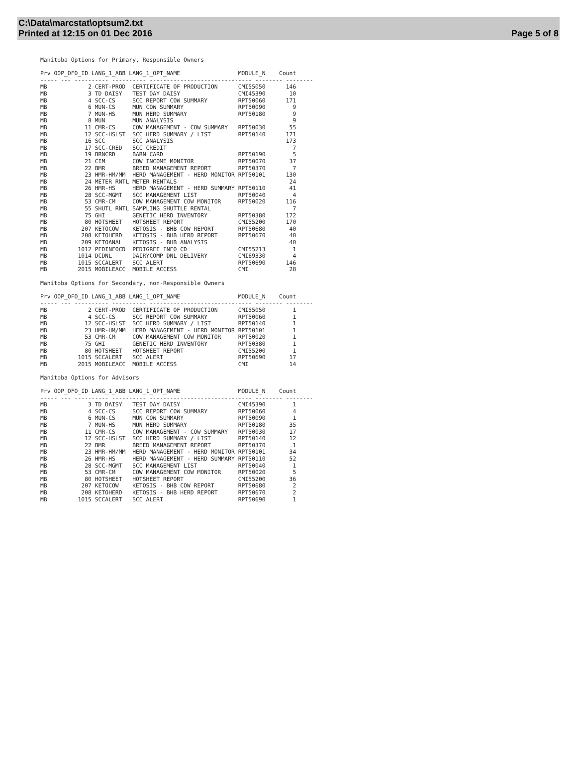C:\Data\marcstat\optsum2.txt
Printed at 12:15 on 01 Dec 2016
Page 5 of 8
Manitoba Options for Primary, Responsible Owners

Prv OOP_OFO_ID LANG_1_ABB LANG_1_OPT_NAME                 MODULE_N    Count
----- --- ---------- ---------- ------------------------------ -------- --------
MB            2 CERT-PROD  CERTIFICATE OF PRODUCTION      CMI55050      146
MB            3 TD DAISY   TEST DAY DAISY                 CMI45390       10
MB            4 SCC-CS     SCC REPORT COW SUMMARY         RPT50060      171
MB            6 MUN-CS     MUN COW SUMMARY                RPT50090        9
MB            7 MUN-HS     MUN HERD SUMMARY               RPT50180        9
MB            8 MUN        MUN ANALYSIS                                   9
MB           11 CMR-CS     COW MANAGEMENT - COW SUMMARY   RPT50030       55
MB           12 SCC-HSLST  SCC HERD SUMMARY / LIST        RPT50140      171
MB           16 SCC        SCC ANALYSIS                                 173
MB           17 SCC-CRED   SCC CREDIT                                     7
MB           19 BRNCRD     BARN CARD                      RPT50190        5
MB           21 CIM        COW INCOME MONITOR             RPT50070       37
MB           22 BMR        BREED MANAGEMENT REPORT        RPT50370        7
MB           23 HMR-HM/MM  HERD MANAGEMENT - HERD MONITOR RPT50101      130
MB           24 METER RNTL METER RENTALS                                 24
MB           26 HMR-HS     HERD MANAGEMENT - HERD SUMMARY RPT50110       41
MB           28 SCC-MGMT   SCC MANAGEMENT LIST            RPT50040        4
MB           53 CMR-CM     COW MANAGEMENT COW MONITOR     RPT50020      116
MB           55 SHUTL RNTL SAMPLING SHUTTLE RENTAL                        7
MB           75 GHI        GENETIC HERD INVENTORY         RPT50380      172
MB           80 HOTSHEET   HOTSHEET REPORT                CMI55200      170
MB          207 KETOCOW    KETOSIS - BHB COW REPORT       RPT50680       40
MB          208 KETOHERD   KETOSIS - BHB HERD REPORT      RPT50670       40
MB          209 KETOANAL   KETOSIS - BHB ANALYSIS                        40
MB         1012 PEDINFOCD  PEDIGREE INFO CD               CMI55213        1
MB         1014 DCDNL      DAIRYCOMP DNL DELIVERY         CMI69330        4
MB         1015 SCCALERT   SCC ALERT                      RPT50690      146
MB         2015 MOBILEACC  MOBILE ACCESS                  CMI            28

Manitoba Options for Secondary, non-Responsible Owners

Prv OOP_OFO_ID LANG_1_ABB LANG_1_OPT_NAME                 MODULE_N    Count
----- --- ---------- ---------- ------------------------------ -------- --------
MB            2 CERT-PROD  CERTIFICATE OF PRODUCTION      CMI55050        1
MB            4 SCC-CS     SCC REPORT COW SUMMARY         RPT50060        1
MB           12 SCC-HSLST  SCC HERD SUMMARY / LIST        RPT50140        1
MB           23 HMR-HM/MM  HERD MANAGEMENT - HERD MONITOR RPT50101        1
MB           53 CMR-CM     COW MANAGEMENT COW MONITOR     RPT50020        1
MB           75 GHI        GENETIC HERD INVENTORY         RPT50380        1
MB           80 HOTSHEET   HOTSHEET REPORT                CMI55200        1
MB         1015 SCCALERT   SCC ALERT                      RPT50690       17
MB         2015 MOBILEACC  MOBILE ACCESS                  CMI            14

Manitoba Options for Advisors

Prv OOP_OFO_ID LANG_1_ABB LANG_1_OPT_NAME                 MODULE_N    Count
----- --- ---------- ---------- ------------------------------ -------- --------
MB            3 TD DAISY   TEST DAY DAISY                 CMI45390        1
MB            4 SCC-CS     SCC REPORT COW SUMMARY         RPT50060        4
MB            6 MUN-CS     MUN COW SUMMARY                RPT50090        1
MB            7 MUN-HS     MUN HERD SUMMARY               RPT50180       35
MB           11 CMR-CS     COW MANAGEMENT - COW SUMMARY   RPT50030       17
MB           12 SCC-HSLST  SCC HERD SUMMARY / LIST        RPT50140       12
MB           22 BMR        BREED MANAGEMENT REPORT        RPT50370        1
MB           23 HMR-HM/MM  HERD MANAGEMENT - HERD MONITOR RPT50101       34
MB           26 HMR-HS     HERD MANAGEMENT - HERD SUMMARY RPT50110       52
MB           28 SCC-MGMT   SCC MANAGEMENT LIST            RPT50040        1
MB           53 CMR-CM     COW MANAGEMENT COW MONITOR     RPT50020        5
MB           80 HOTSHEET   HOTSHEET REPORT                CMI55200       36
MB          207 KETOCOW    KETOSIS - BHB COW REPORT       RPT50680        2
MB          208 KETOHERD   KETOSIS - BHB HERD REPORT      RPT50670        2
MB         1015 SCCALERT   SCC ALERT                      RPT50690        1